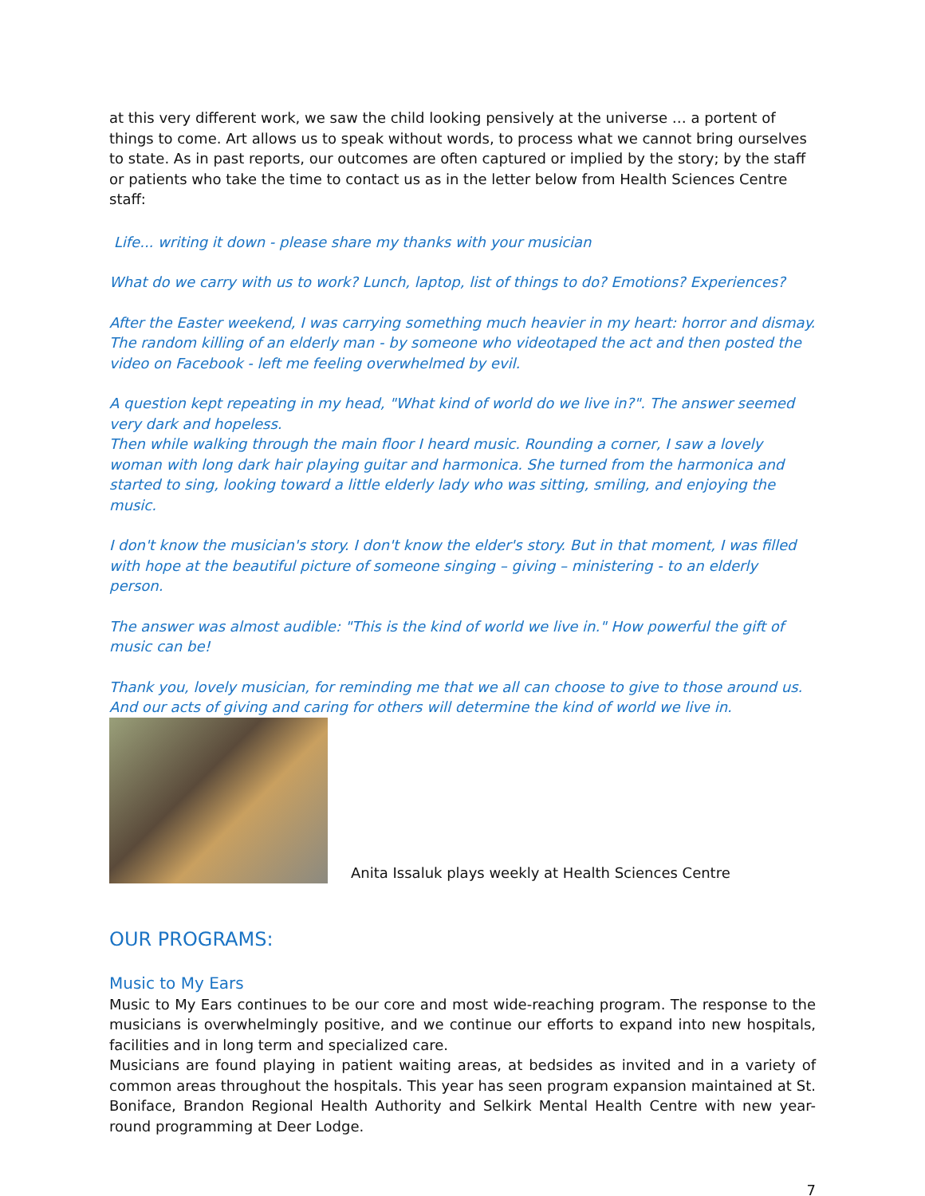at this very different work, we saw the child looking pensively at the universe … a portent of things to come. Art allows us to speak without words, to process what we cannot bring ourselves to state. As in past reports, our outcomes are often captured or implied by the story; by the staff or patients who take the time to contact us as in the letter below from Health Sciences Centre staff:
Life... writing it down - please share my thanks with your musician
What do we carry with us to work? Lunch, laptop, list of things to do? Emotions? Experiences?
After the Easter weekend, I was carrying something much heavier in my heart: horror and dismay. The random killing of an elderly man - by someone who videotaped the act and then posted the video on Facebook - left me feeling overwhelmed by evil.
A question kept repeating in my head, "What kind of world do we live in?". The answer seemed very dark and hopeless.
Then while walking through the main floor I heard music. Rounding a corner, I saw a lovely woman with long dark hair playing guitar and harmonica. She turned from the harmonica and started to sing, looking toward a little elderly lady who was sitting, smiling, and enjoying the music.
I don't know the musician's story. I don't know the elder's story. But in that moment, I was filled with hope at the beautiful picture of someone singing – giving – ministering - to an elderly person.
The answer was almost audible: "This is the kind of world we live in." How powerful the gift of music can be!
Thank you, lovely musician, for reminding me that we all can choose to give to those around us. And our acts of giving and caring for others will determine the kind of world we live in.
Anita Issaluk plays weekly at Health Sciences Centre
OUR PROGRAMS:
Music to My Ears
Music to My Ears continues to be our core and most wide-reaching program. The response to the musicians is overwhelmingly positive, and we continue our efforts to expand into new hospitals, facilities and in long term and specialized care.
Musicians are found playing in patient waiting areas, at bedsides as invited and in a variety of common areas throughout the hospitals. This year has seen program expansion maintained at St. Boniface, Brandon Regional Health Authority and Selkirk Mental Health Centre with new year-round programming at Deer Lodge.
7